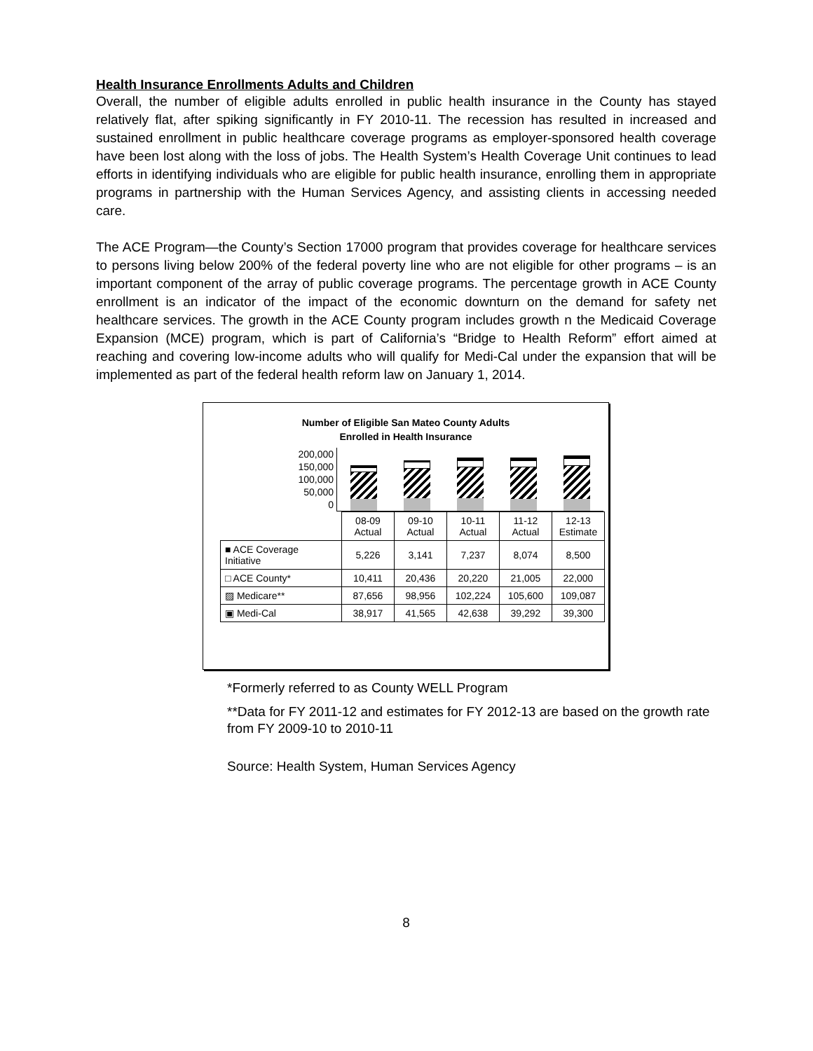Health Insurance Enrollments Adults and Children
Overall, the number of eligible adults enrolled in public health insurance in the County has stayed relatively flat, after spiking significantly in FY 2010-11. The recession has resulted in increased and sustained enrollment in public healthcare coverage programs as employer-sponsored health coverage have been lost along with the loss of jobs. The Health System’s Health Coverage Unit continues to lead efforts in identifying individuals who are eligible for public health insurance, enrolling them in appropriate programs in partnership with the Human Services Agency, and assisting clients in accessing needed care.
The ACE Program—the County’s Section 17000 program that provides coverage for healthcare services to persons living below 200% of the federal poverty line who are not eligible for other programs – is an important component of the array of public coverage programs. The percentage growth in ACE County enrollment is an indicator of the impact of the economic downturn on the demand for safety net healthcare services. The growth in the ACE County program includes growth n the Medicaid Coverage Expansion (MCE) program, which is part of California’s “Bridge to Health Reform” effort aimed at reaching and covering low-income adults who will qualify for Medi-Cal under the expansion that will be implemented as part of the federal health reform law on January 1, 2014.
Number of Eligible San Mateo County Adults
Enrolled in Health Insurance
200,000
150,000
100,000
50,000
0
| | 08-09 Actual | 09-10 Actual | 10-11 Actual | 11-12 Actual | 12-13 Estimate |
| --- | --- | --- | --- | --- | --- |
| ■ ACE Coverage Initiative | 5,226 | 3,141 | 7,237 | 8,074 | 8,500 |
| □ ACE County* | 10,411 | 20,436 | 20,220 | 21,005 | 22,000 |
| ▨ Medicare** | 87,656 | 98,956 | 102,224 | 105,600 | 109,087 |
| ▣ Medi-Cal | 38,917 | 41,565 | 42,638 | 39,292 | 39,300 |
*Formerly referred to as County WELL Program
**Data for FY 2011-12 and estimates for FY 2012-13 are based on the growth rate from FY 2009-10 to 2010-11
Source: Health System, Human Services Agency
8